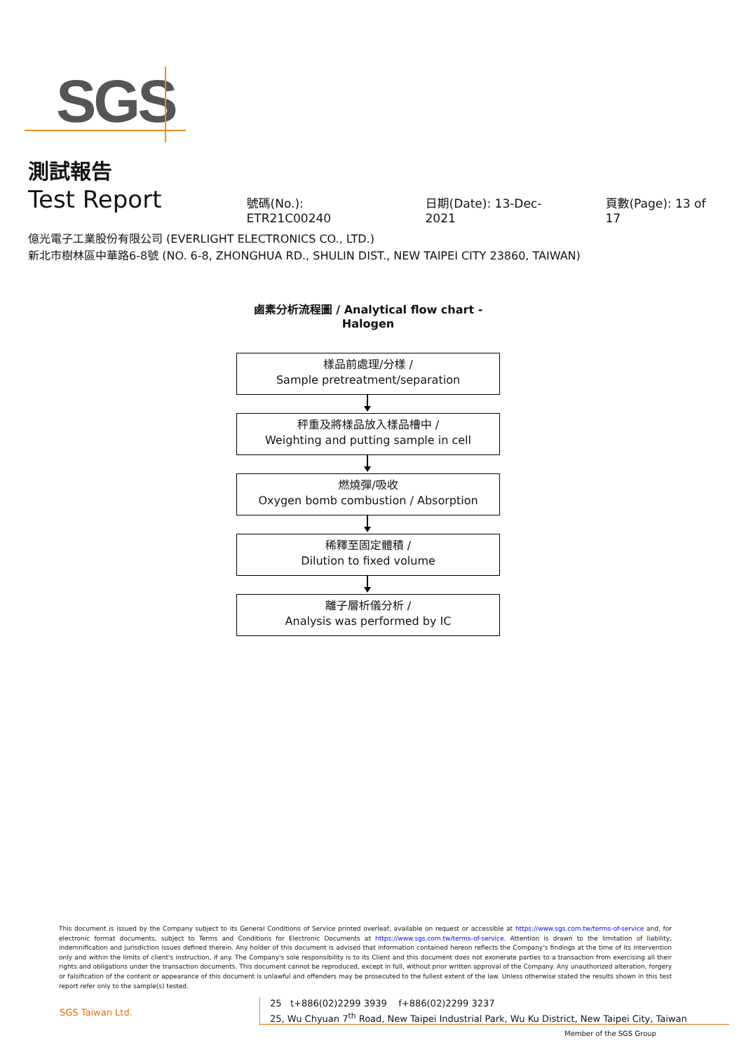SGS
測試報告
Test Report
號碼(No.): ETR21C00240 日期(Date): 13-Dec-2021 頁數(Page): 13 of 17
億光電子工業股份有限公司 (EVERLIGHT ELECTRONICS CO., LTD.)
新北市樹林區中華路6-8號 (NO. 6-8, ZHONGHUA RD., SHULIN DIST., NEW TAIPEI CITY 23860, TAIWAN)
鹵素分析流程圖 / Analytical flow chart - Halogen
樣品前處理/分樣 /
Sample pretreatment/separation
秤重及將樣品放入樣品槽中 /
Weighting and putting sample in cell
燃燒彈/吸收
Oxygen bomb combustion / Absorption
稀釋至固定體積 /
Dilution to fixed volume
離子層析儀分析 /
Analysis was performed by IC
This document is issued by the Company subject to its General Conditions of Service printed overleaf, available on request or accessible at https://www.sgs.com.tw/terms-of-service and, for electronic format documents, subject to Terms and Conditions for Electronic Documents at https://www.sgs.com.tw/terms-of-service. Attention is drawn to the limitation of liability, indemnification and jurisdiction issues defined therein. Any holder of this document is advised that information contained hereon reflects the Company's findings at the time of its intervention only and within the limits of client's instruction, if any. The Company's sole responsibility is to its Client and this document does not exonerate parties to a transaction from exercising all their rights and obligations under the transaction documents. This document cannot be reproduced, except in full, without prior written approval of the Company. Any unauthorized alteration, forgery or falsification of the content or appearance of this document is unlawful and offenders may be prosecuted to the fullest extent of the law. Unless otherwise stated the results shown in this test report refer only to the sample(s) tested.
SGS Taiwan Ltd.
25 t+886(02)2299 3939 f+886(02)2299 3237
25, Wu Chyuan 7<sup>th</sup> Road, New Taipei Industrial Park, Wu Ku District, New Taipei City, Taiwan
Member of the SGS Group